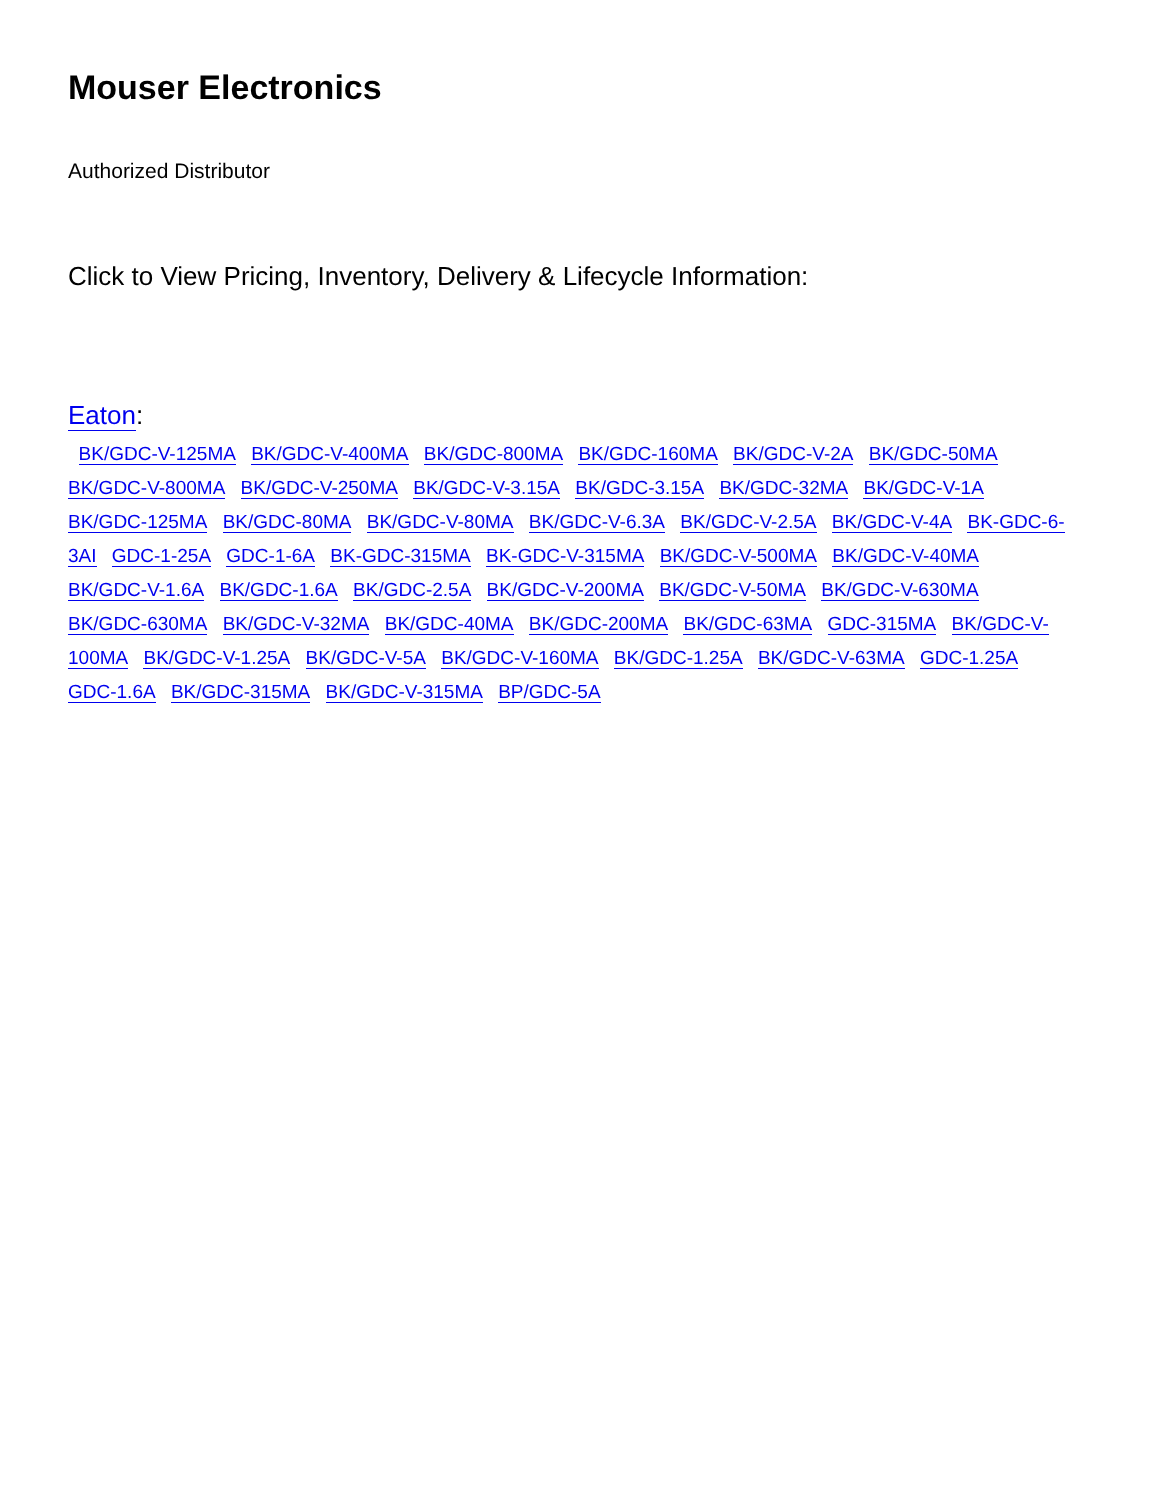Mouser Electronics
Authorized Distributor
Click to View Pricing, Inventory, Delivery & Lifecycle Information:
Eaton:
BK/GDC-V-125MA BK/GDC-V-400MA BK/GDC-800MA BK/GDC-160MA BK/GDC-V-2A BK/GDC-50MA BK/GDC-V-800MA BK/GDC-V-250MA BK/GDC-V-3.15A BK/GDC-3.15A BK/GDC-32MA BK/GDC-V-1A BK/GDC-125MA BK/GDC-80MA BK/GDC-V-80MA BK/GDC-V-6.3A BK/GDC-V-2.5A BK/GDC-V-4A BK-GDC-6-3AI GDC-1-25A GDC-1-6A BK-GDC-315MA BK-GDC-V-315MA BK/GDC-V-500MA BK/GDC-V-40MA BK/GDC-V-1.6A BK/GDC-1.6A BK/GDC-2.5A BK/GDC-V-200MA BK/GDC-V-50MA BK/GDC-V-630MA BK/GDC-630MA BK/GDC-V-32MA BK/GDC-40MA BK/GDC-200MA BK/GDC-63MA GDC-315MA BK/GDC-V-100MA BK/GDC-V-1.25A BK/GDC-V-5A BK/GDC-V-160MA BK/GDC-1.25A BK/GDC-V-63MA GDC-1.25A GDC-1.6A BK/GDC-315MA BK/GDC-V-315MA BP/GDC-5A